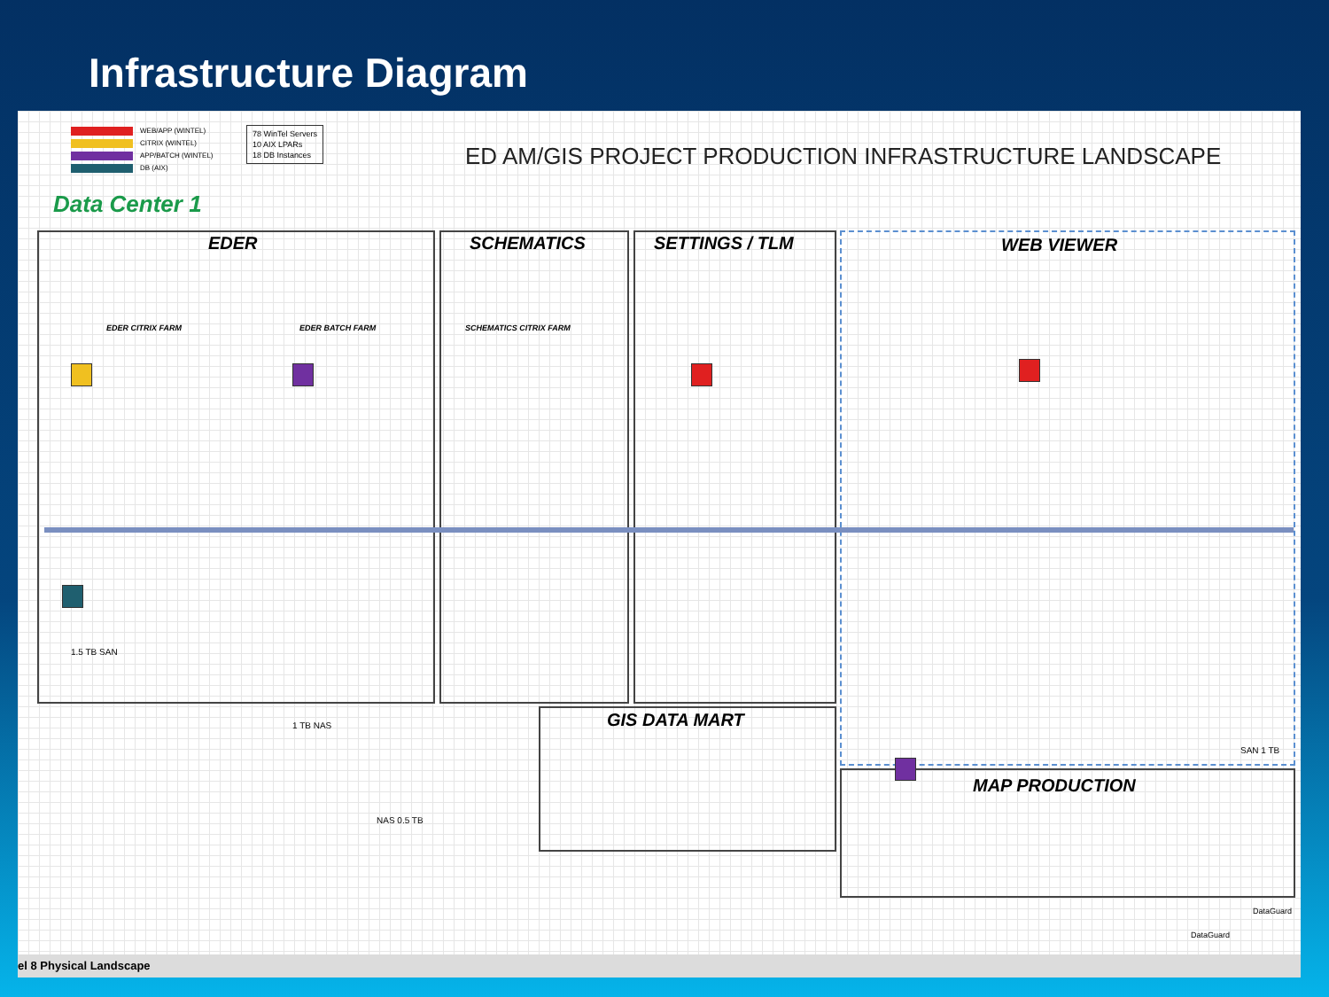Infrastructure Diagram
WEB/APP (WINTEL)
CITRIX (WINTEL)
APP/BATCH (WINTEL)
DB (AIX)
78 WinTel Servers
10 AIX LPARs
18 DB Instances
ED AM/GIS PROJECT PRODUCTION INFRASTRUCTURE LANDSCAPE
Data Center 1
EDER SCHEMATICS SETTINGS / TLM WEB VIEWER
GIS DATA MART
MAP PRODUCTION
EDER CITRIX FARM EDER BATCH FARM SCHEMATICS CITRIX FARM
1.5 TB SAN
1 TB NAS
NAS 0.5 TB
SAN 1 TB
DataGuard
DataGuard
el 8 Physical Landscape